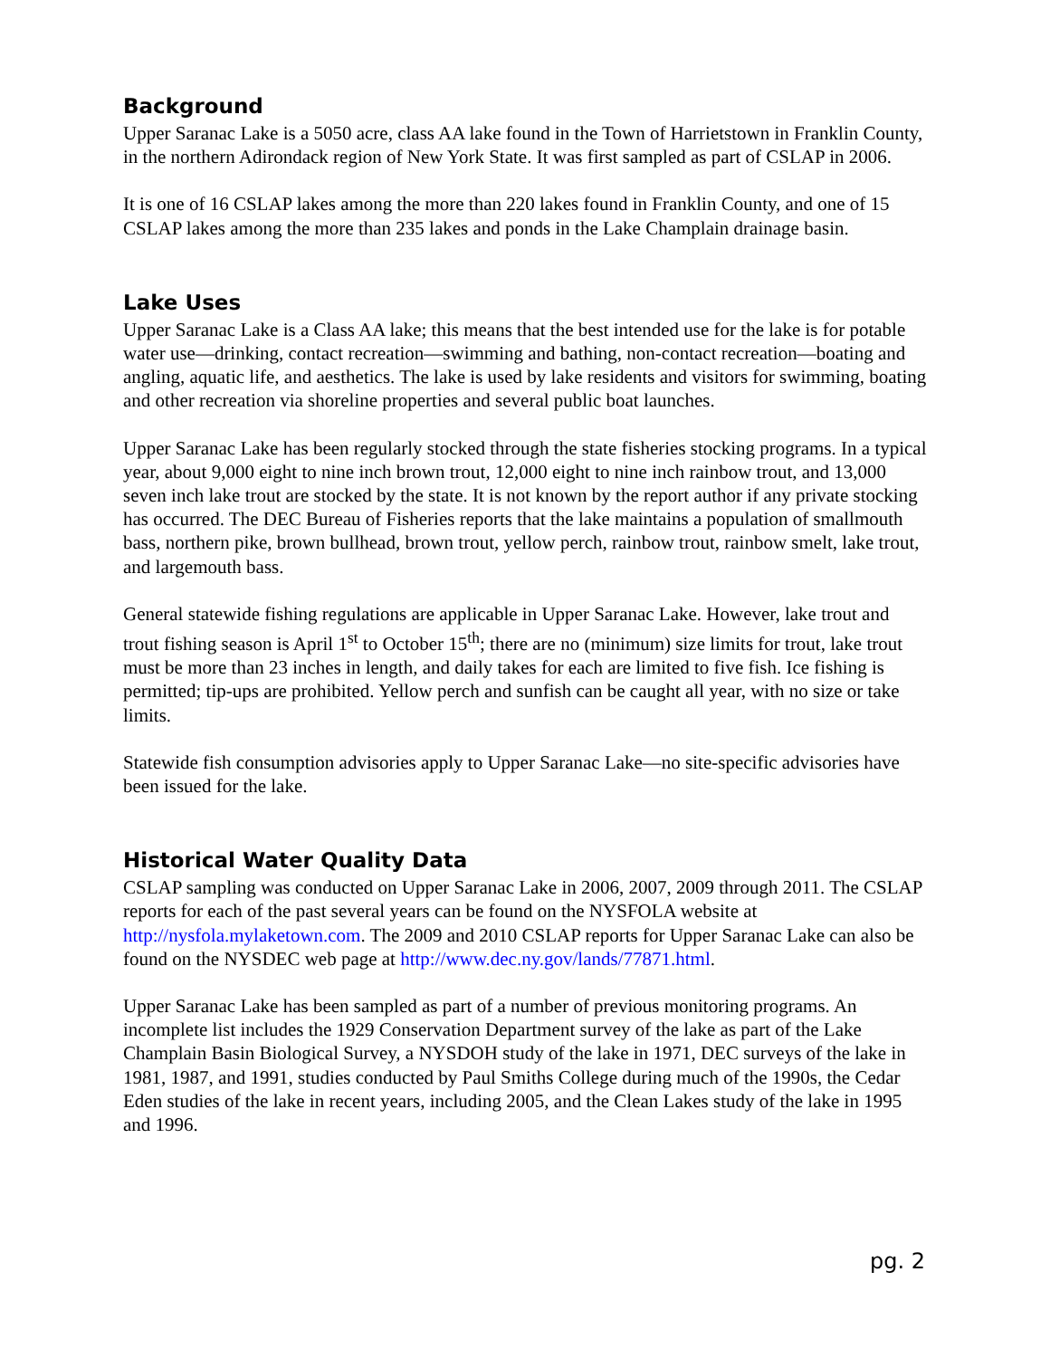Background
Upper Saranac Lake is a 5050 acre, class AA lake found in the Town of Harrietstown in Franklin County, in the northern Adirondack region of New York State. It was first sampled as part of CSLAP in 2006.
It is one of 16 CSLAP lakes among the more than 220 lakes found in Franklin County, and one of 15 CSLAP lakes among the more than 235 lakes and ponds in the Lake Champlain drainage basin.
Lake Uses
Upper Saranac Lake is a Class AA lake; this means that the best intended use for the lake is for potable water use—drinking, contact recreation—swimming and bathing, non-contact recreation—boating and angling, aquatic life, and aesthetics. The lake is used by lake residents and visitors for swimming, boating and other recreation via shoreline properties and several public boat launches.
Upper Saranac Lake has been regularly stocked through the state fisheries stocking programs. In a typical year, about 9,000 eight to nine inch brown trout, 12,000 eight to nine inch rainbow trout, and 13,000 seven inch lake trout are stocked by the state. It is not known by the report author if any private stocking has occurred. The DEC Bureau of Fisheries reports that the lake maintains a population of smallmouth bass, northern pike, brown bullhead, brown trout, yellow perch, rainbow trout, rainbow smelt, lake trout, and largemouth bass.
General statewide fishing regulations are applicable in Upper Saranac Lake. However, lake trout and trout fishing season is April 1<sup>st</sup> to October 15<sup>th</sup>; there are no (minimum) size limits for trout, lake trout must be more than 23 inches in length, and daily takes for each are limited to five fish. Ice fishing is permitted; tip-ups are prohibited. Yellow perch and sunfish can be caught all year, with no size or take limits.
Statewide fish consumption advisories apply to Upper Saranac Lake—no site-specific advisories have been issued for the lake.
Historical Water Quality Data
CSLAP sampling was conducted on Upper Saranac Lake in 2006, 2007, 2009 through 2011. The CSLAP reports for each of the past several years can be found on the NYSFOLA website at http://nysfola.mylaketown.com. The 2009 and 2010 CSLAP reports for Upper Saranac Lake can also be found on the NYSDEC web page at http://www.dec.ny.gov/lands/77871.html.
Upper Saranac Lake has been sampled as part of a number of previous monitoring programs. An incomplete list includes the 1929 Conservation Department survey of the lake as part of the Lake Champlain Basin Biological Survey, a NYSDOH study of the lake in 1971, DEC surveys of the lake in 1981, 1987, and 1991, studies conducted by Paul Smiths College during much of the 1990s, the Cedar Eden studies of the lake in recent years, including 2005, and the Clean Lakes study of the lake in 1995 and 1996.
pg. 2